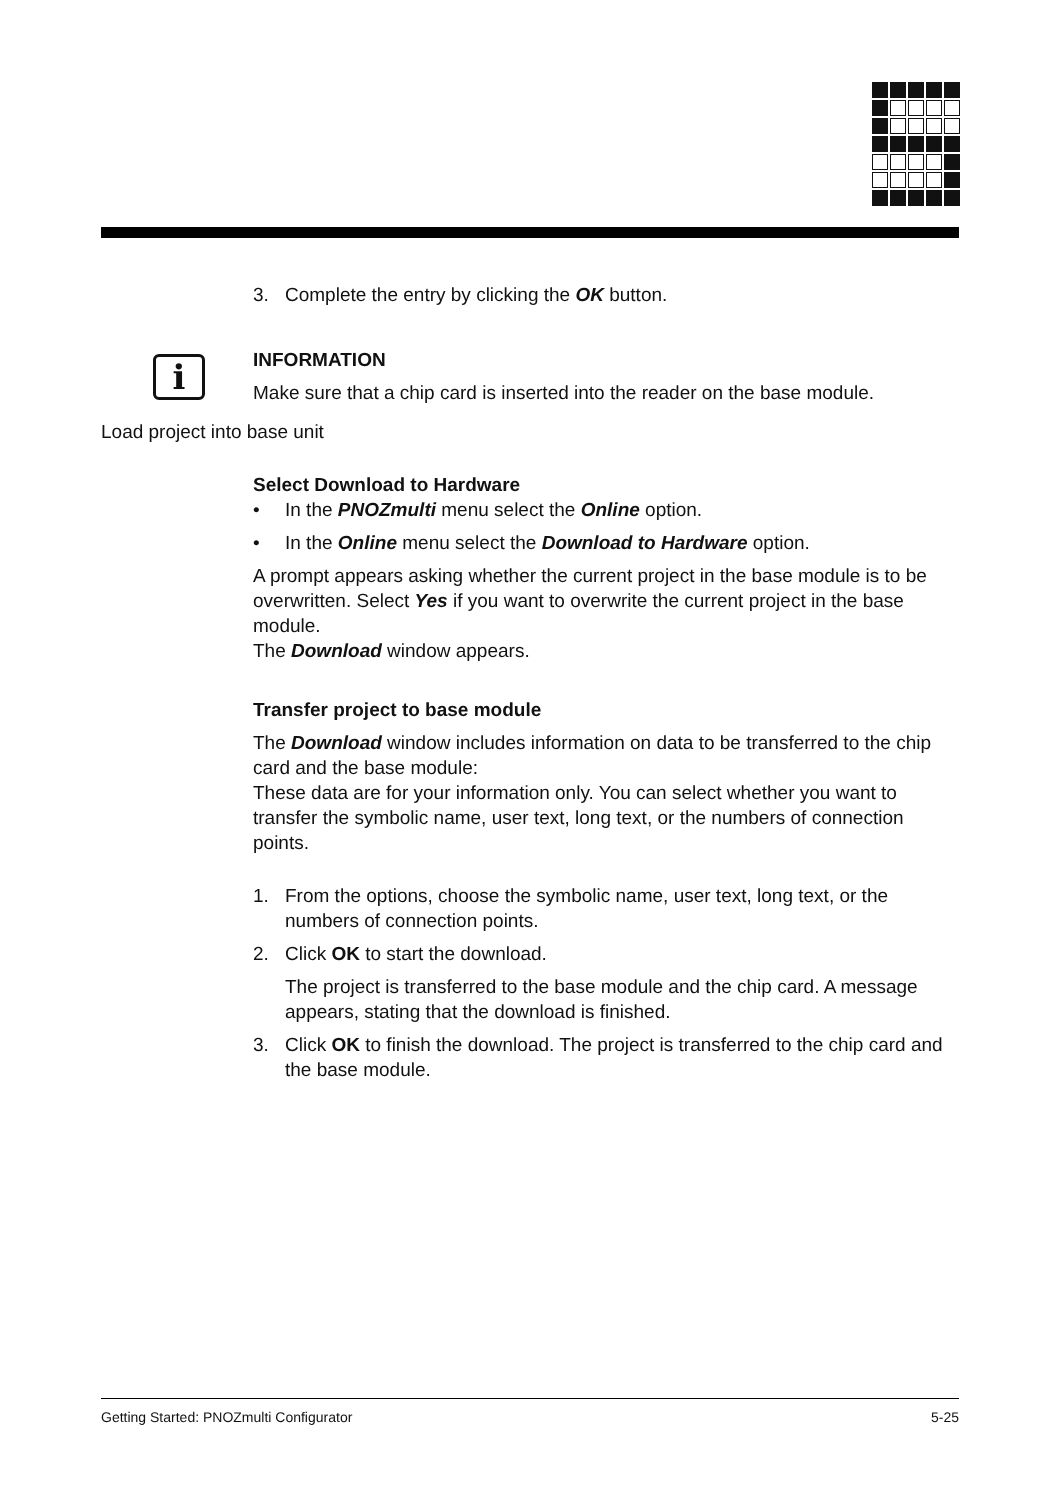3. Complete the entry by clicking the OK button.
i
INFORMATION
Make sure that a chip card is inserted into the reader on the base module.
Load project into base unit
Select Download to Hardware
• In the PNOZmulti menu select the Online option.
• In the Online menu select the Download to Hardware option.
A prompt appears asking whether the current project in the base module is to be overwritten. Select Yes if you want to overwrite the current project in the base module.
The Download window appears.
Transfer project to base module
The Download window includes information on data to be transferred to the chip card and the base module:
These data are for your information only. You can select whether you want to transfer the symbolic name, user text, long text, or the numbers of connection points.
1. From the options, choose the symbolic name, user text, long text, or the numbers of connection points.
2. Click OK to start the download.
The project is transferred to the base module and the chip card. A message appears, stating that the download is finished.
3. Click OK to finish the download. The project is transferred to the chip card and the base module.
Getting Started: PNOZmulti Configurator 5-25